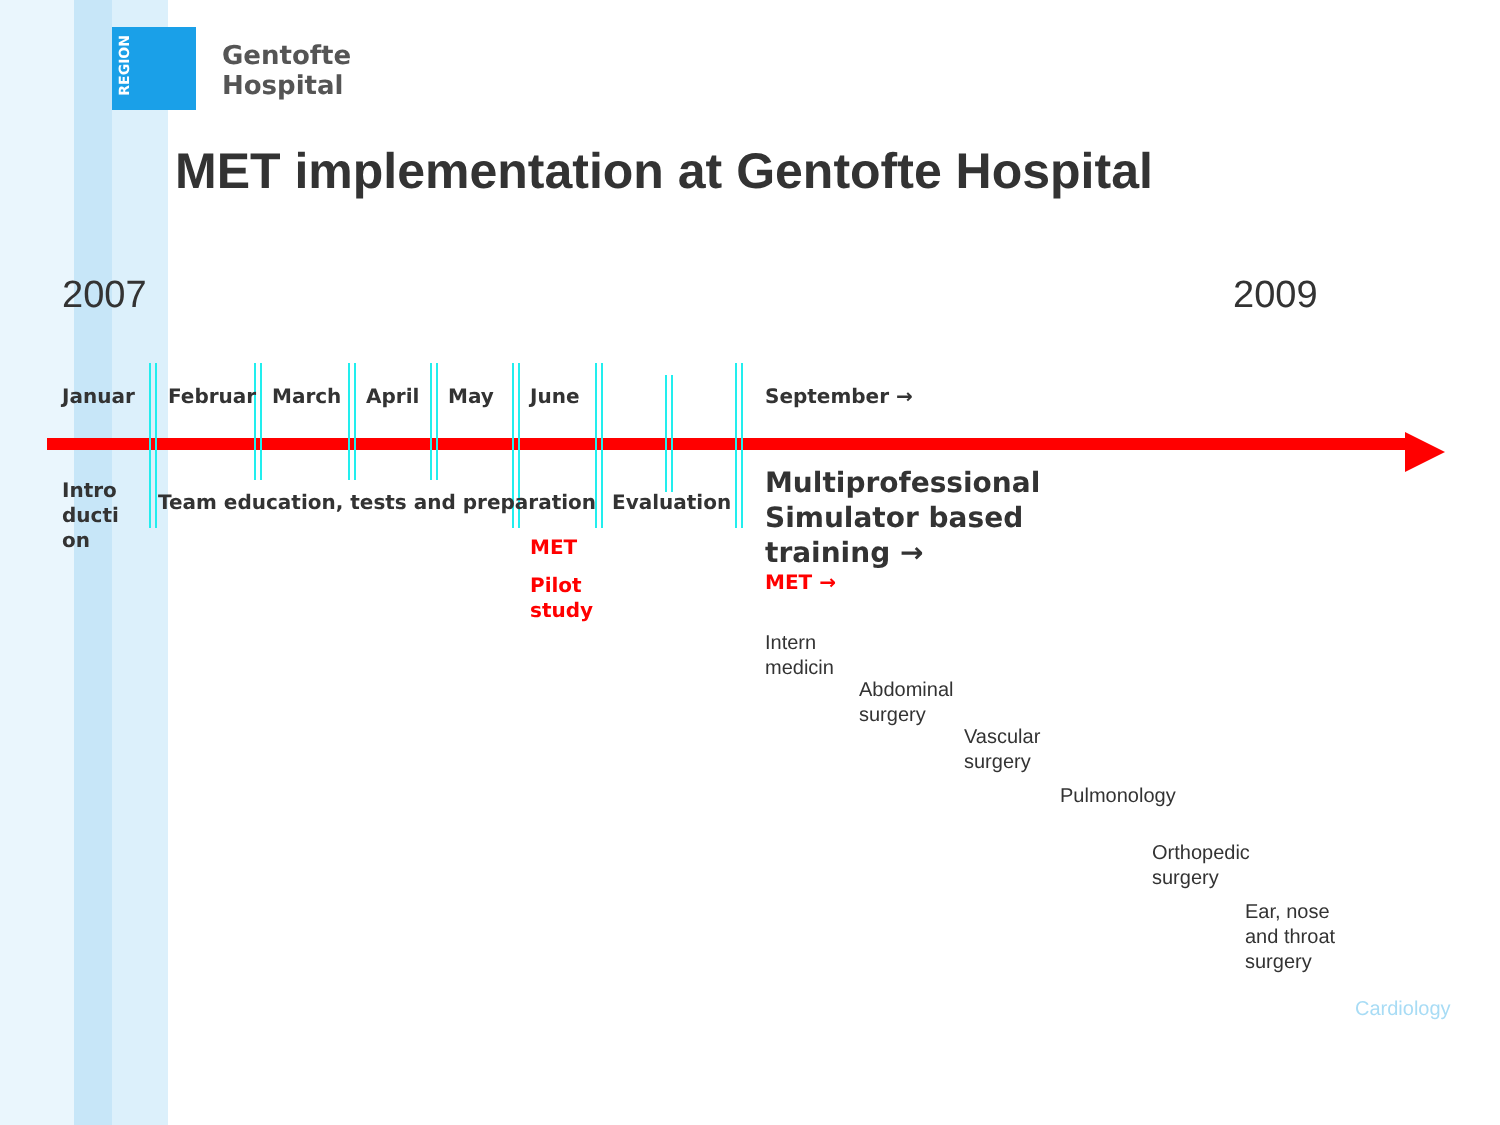REGION
Gentofte
Hospital
MET implementation at Gentofte Hospital
2007 2009
Januar Februar March April May June September →
Intro
ducti
on
Team education, tests and preparation Evaluation
MET
Pilot
study
Multiprofessional
Simulator based
training →
MET →
Intern
medicin
Abdominal
surgery
Vascular
surgery
Pulmonology
Orthopedic
surgery
Ear, nose
and throat
surgery
Cardiology